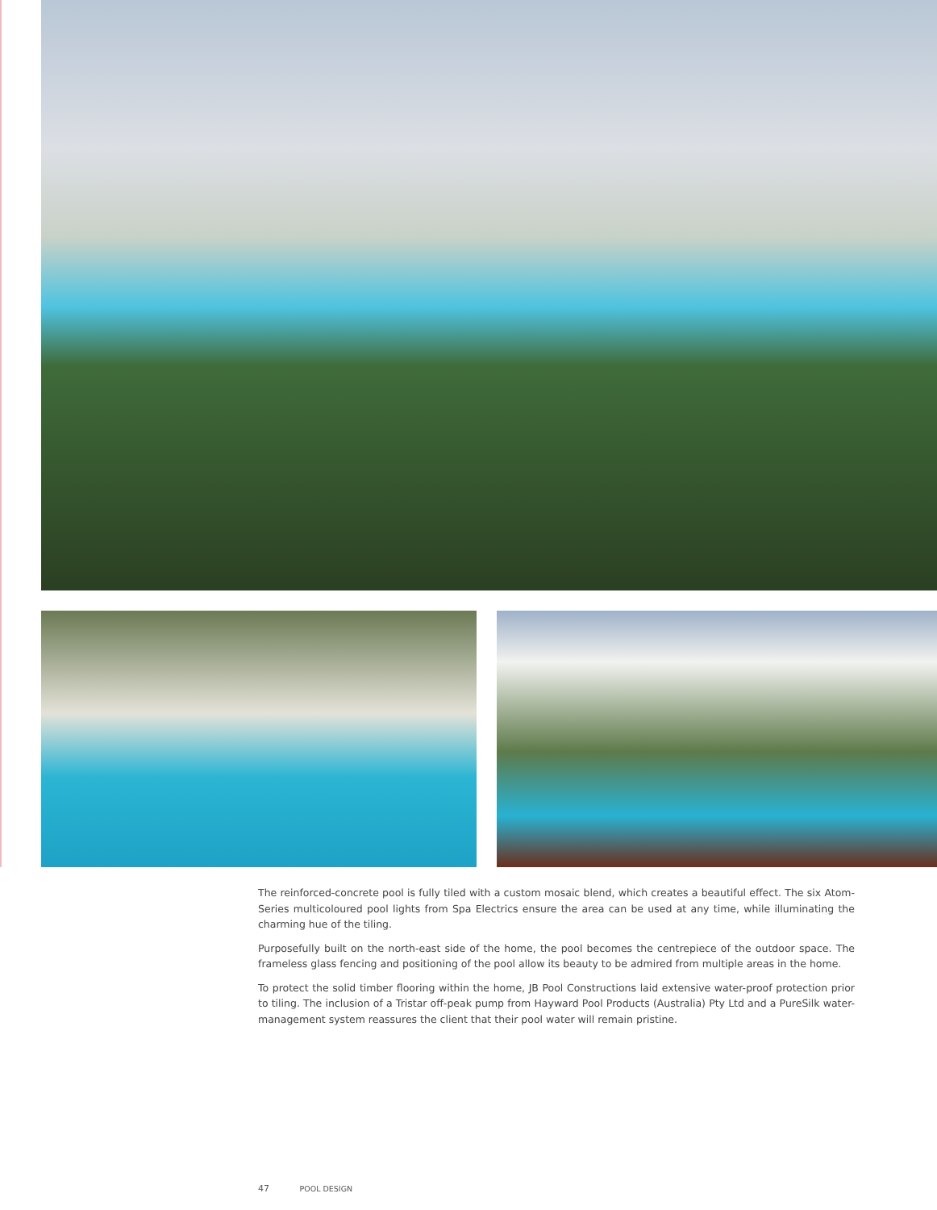The reinforced-concrete pool is fully tiled with a custom mosaic blend, which creates a beautiful effect. The six Atom-Series multicoloured pool lights from Spa Electrics ensure the area can be used at any time, while illuminating the charming hue of the tiling.
Purposefully built on the north-east side of the home, the pool becomes the centrepiece of the outdoor space. The frameless glass fencing and positioning of the pool allow its beauty to be admired from multiple areas in the home.
To protect the solid timber flooring within the home, JB Pool Constructions laid extensive water-proof protection prior to tiling. The inclusion of a Tristar off-peak pump from Hayward Pool Products (Australia) Pty Ltd and a PureSilk water-management system reassures the client that their pool water will remain pristine.
47 POOL DESIGN